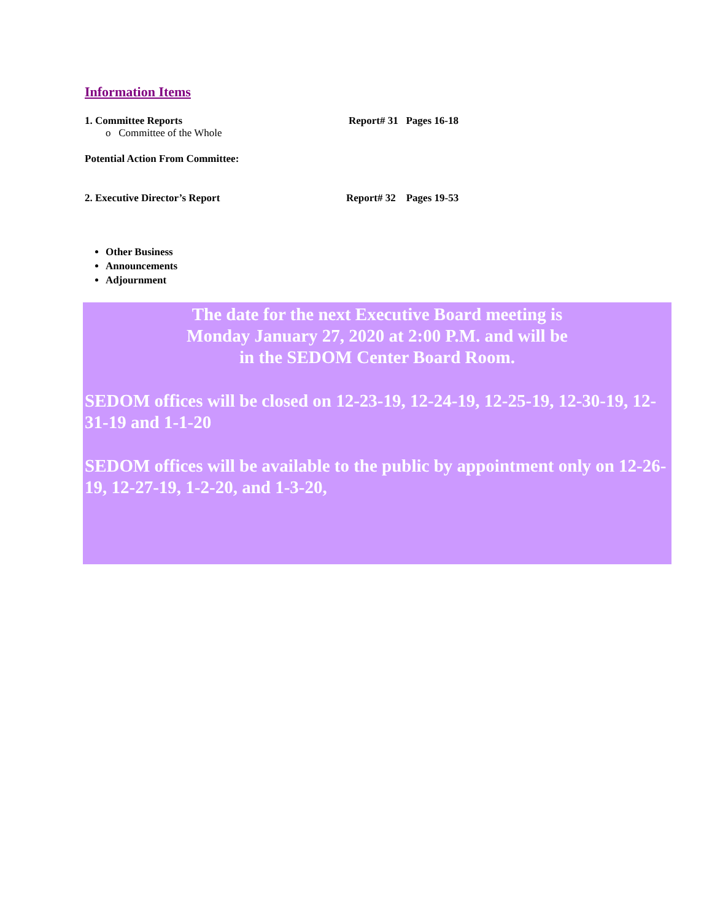Information Items
1. Committee Reports Report# 31 Pages 16-18
o Committee of the Whole
Potential Action From Committee:
2. Executive Director’s Report Report# 32 Pages 19-53
Other Business
Announcements
Adjournment
The date for the next Executive Board meeting is
Monday January 27, 2020 at 2:00 P.M. and will be
in the SEDOM Center Board Room.
SEDOM offices will be closed on 12-23-19, 12-24-19, 12-25-19, 12-30-19, 12-31-19 and 1-1-20
SEDOM offices will be available to the public by appointment only on 12-26-19, 12-27-19, 1-2-20, and 1-3-20,